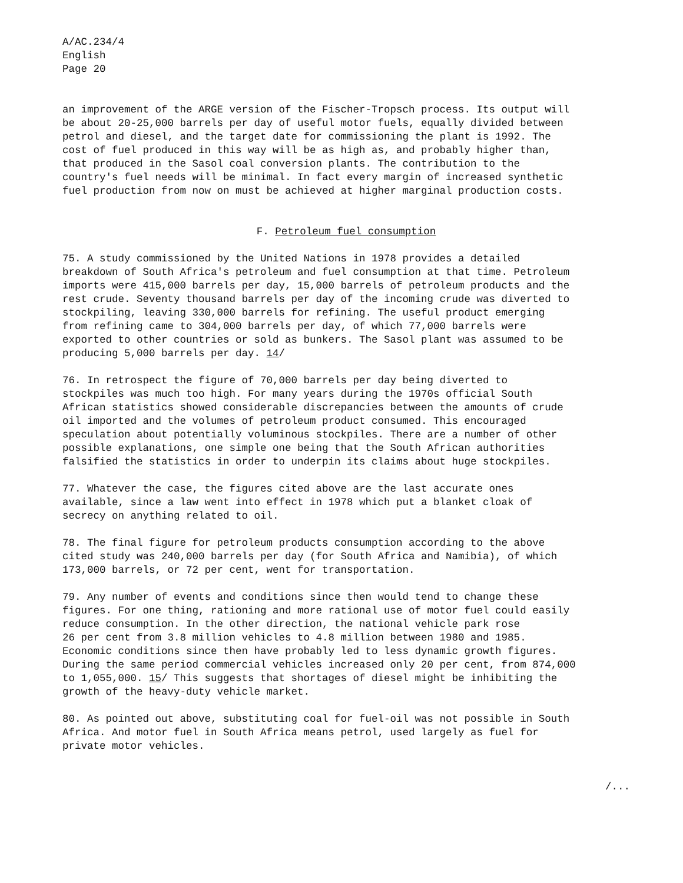A/AC.234/4 English Page 20
an improvement of the ARGE version of the Fischer-Tropsch process. Its output will be about 20-25,000 barrels per day of useful motor fuels, equally divided between petrol and diesel, and the target date for commissioning the plant is 1992. The cost of fuel produced in this way will be as high as, and probably higher than, that produced in the Sasol coal conversion plants. The contribution to the country's fuel needs will be minimal. In fact every margin of increased synthetic fuel production from now on must be achieved at higher marginal production costs.
F. Petroleum fuel consumption
75. A study commissioned by the United Nations in 1978 provides a detailed breakdown of South Africa's petroleum and fuel consumption at that time. Petroleum imports were 415,000 barrels per day, 15,000 barrels of petroleum products and the rest crude. Seventy thousand barrels per day of the incoming crude was diverted to stockpiling, leaving 330,000 barrels for refining. The useful product emerging from refining came to 304,000 barrels per day, of which 77,000 barrels were exported to other countries or sold as bunkers. The Sasol plant was assumed to be producing 5,000 barrels per day. 14/
76. In retrospect the figure of 70,000 barrels per day being diverted to stockpiles was much too high. For many years during the 1970s official South African statistics showed considerable discrepancies between the amounts of crude oil imported and the volumes of petroleum product consumed. This encouraged speculation about potentially voluminous stockpiles. There are a number of other possible explanations, one simple one being that the South African authorities falsified the statistics in order to underpin its claims about huge stockpiles.
77. Whatever the case, the figures cited above are the last accurate ones available, since a law went into effect in 1978 which put a blanket cloak of secrecy on anything related to oil.
78. The final figure for petroleum products consumption according to the above cited study was 240,000 barrels per day (for South Africa and Namibia), of which 173,000 barrels, or 72 per cent, went for transportation.
79. Any number of events and conditions since then would tend to change these figures. For one thing, rationing and more rational use of motor fuel could easily reduce consumption. In the other direction, the national vehicle park rose 26 per cent from 3.8 million vehicles to 4.8 million between 1980 and 1985. Economic conditions since then have probably led to less dynamic growth figures. During the same period commercial vehicles increased only 20 per cent, from 874,000 to 1,055,000. 15/ This suggests that shortages of diesel might be inhibiting the growth of the heavy-duty vehicle market.
80. As pointed out above, substituting coal for fuel-oil was not possible in South Africa. And motor fuel in South Africa means petrol, used largely as fuel for private motor vehicles.
/...